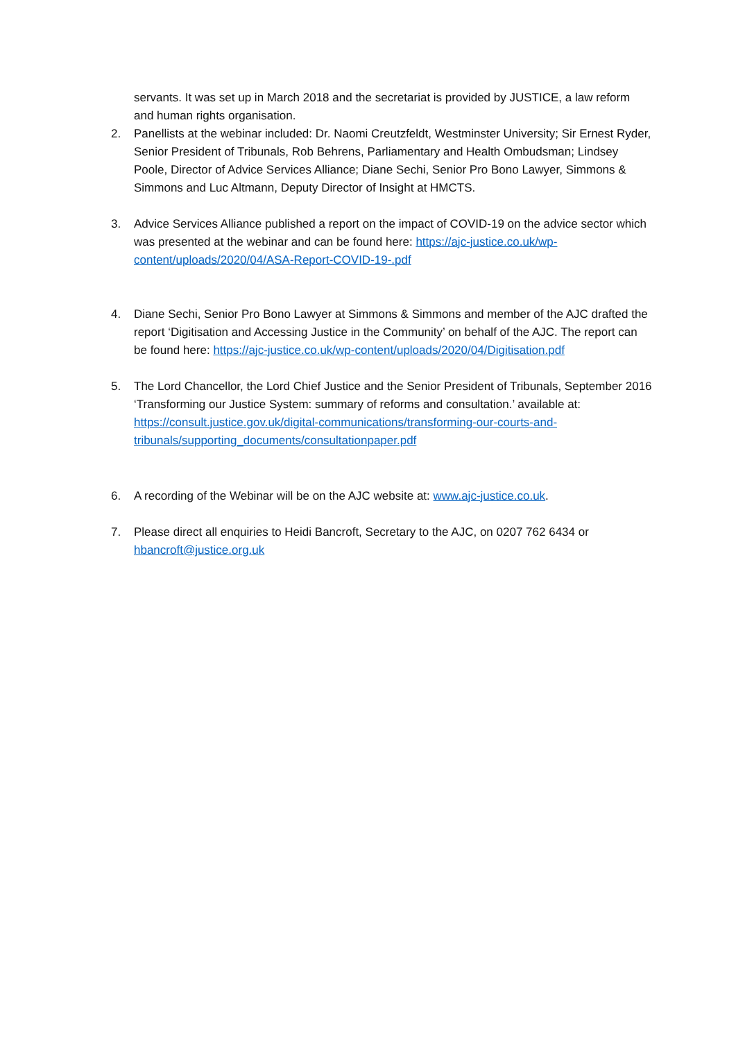servants. It was set up in March 2018 and the secretariat is provided by JUSTICE, a law reform and human rights organisation.
2. Panellists at the webinar included: Dr. Naomi Creutzfeldt, Westminster University; Sir Ernest Ryder, Senior President of Tribunals, Rob Behrens, Parliamentary and Health Ombudsman; Lindsey Poole, Director of Advice Services Alliance; Diane Sechi, Senior Pro Bono Lawyer, Simmons & Simmons and Luc Altmann, Deputy Director of Insight at HMCTS.
3. Advice Services Alliance published a report on the impact of COVID-19 on the advice sector which was presented at the webinar and can be found here: https://ajc-justice.co.uk/wp-content/uploads/2020/04/ASA-Report-COVID-19-.pdf
4. Diane Sechi, Senior Pro Bono Lawyer at Simmons & Simmons and member of the AJC drafted the report ‘Digitisation and Accessing Justice in the Community’ on behalf of the AJC. The report can be found here: https://ajc-justice.co.uk/wp-content/uploads/2020/04/Digitisation.pdf
5. The Lord Chancellor, the Lord Chief Justice and the Senior President of Tribunals, September 2016 ‘Transforming our Justice System: summary of reforms and consultation.’ available at: https://consult.justice.gov.uk/digital-communications/transforming-our-courts-and-tribunals/supporting_documents/consultationpaper.pdf
6. A recording of the Webinar will be on the AJC website at: www.ajc-justice.co.uk.
7. Please direct all enquiries to Heidi Bancroft, Secretary to the AJC, on 0207 762 6434 or hbancroft@justice.org.uk